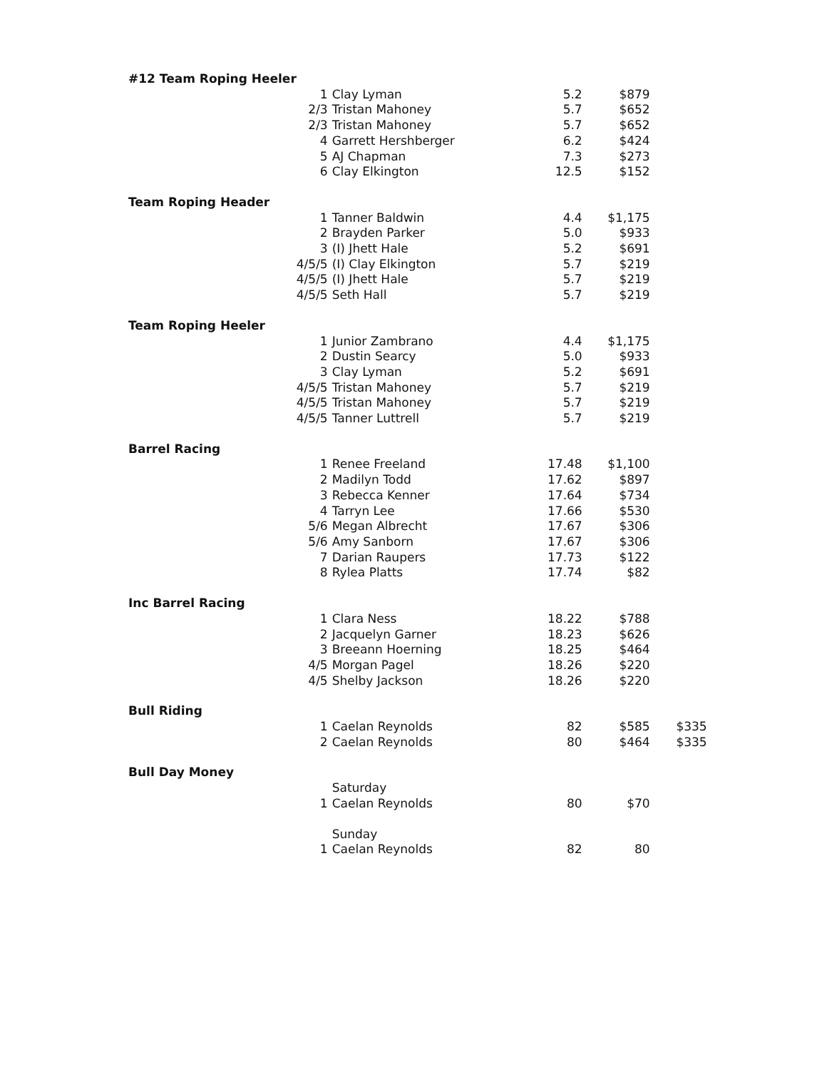| #12 Team Roping Heeler | | | | | |
| | 1 | Clay Lyman | 5.2 | $879 | |
| | 2/3 | Tristan Mahoney | 5.7 | $652 | |
| | 2/3 | Tristan Mahoney | 5.7 | $652 | |
| | 4 | Garrett Hershberger | 6.2 | $424 | |
| | 5 | AJ Chapman | 7.3 | $273 | |
| | 6 | Clay Elkington | 12.5 | $152 | |
| Team Roping Header | | | | | |
| | 1 | Tanner Baldwin | 4.4 | $1,175 | |
| | 2 | Brayden Parker | 5.0 | $933 | |
| | 3 | (I) Jhett Hale | 5.2 | $691 | |
| | 4/5/5 | (I) Clay Elkington | 5.7 | $219 | |
| | 4/5/5 | (I) Jhett Hale | 5.7 | $219 | |
| | 4/5/5 | Seth Hall | 5.7 | $219 | |
| Team Roping Heeler | | | | | |
| | 1 | Junior Zambrano | 4.4 | $1,175 | |
| | 2 | Dustin Searcy | 5.0 | $933 | |
| | 3 | Clay Lyman | 5.2 | $691 | |
| | 4/5/5 | Tristan Mahoney | 5.7 | $219 | |
| | 4/5/5 | Tristan Mahoney | 5.7 | $219 | |
| | 4/5/5 | Tanner Luttrell | 5.7 | $219 | |
| Barrel Racing | | | | | |
| | 1 | Renee Freeland | 17.48 | $1,100 | |
| | 2 | Madilyn Todd | 17.62 | $897 | |
| | 3 | Rebecca Kenner | 17.64 | $734 | |
| | 4 | Tarryn Lee | 17.66 | $530 | |
| | 5/6 | Megan Albrecht | 17.67 | $306 | |
| | 5/6 | Amy Sanborn | 17.67 | $306 | |
| | 7 | Darian Raupers | 17.73 | $122 | |
| | 8 | Rylea Platts | 17.74 | $82 | |
| Inc Barrel Racing | | | | | |
| | 1 | Clara Ness | 18.22 | $788 | |
| | 2 | Jacquelyn Garner | 18.23 | $626 | |
| | 3 | Breeann Hoerning | 18.25 | $464 | |
| | 4/5 | Morgan Pagel | 18.26 | $220 | |
| | 4/5 | Shelby Jackson | 18.26 | $220 | |
| Bull Riding | | | | | |
| | 1 | Caelan Reynolds | 82 | $585 | $335 |
| | 2 | Caelan Reynolds | 80 | $464 | $335 |
| Bull Day Money | | | | | |
| | | Saturday | | | |
| | 1 | Caelan Reynolds | 80 | $70 | |
| | | Sunday | | | |
| | 1 | Caelan Reynolds | 82 | 80 | |